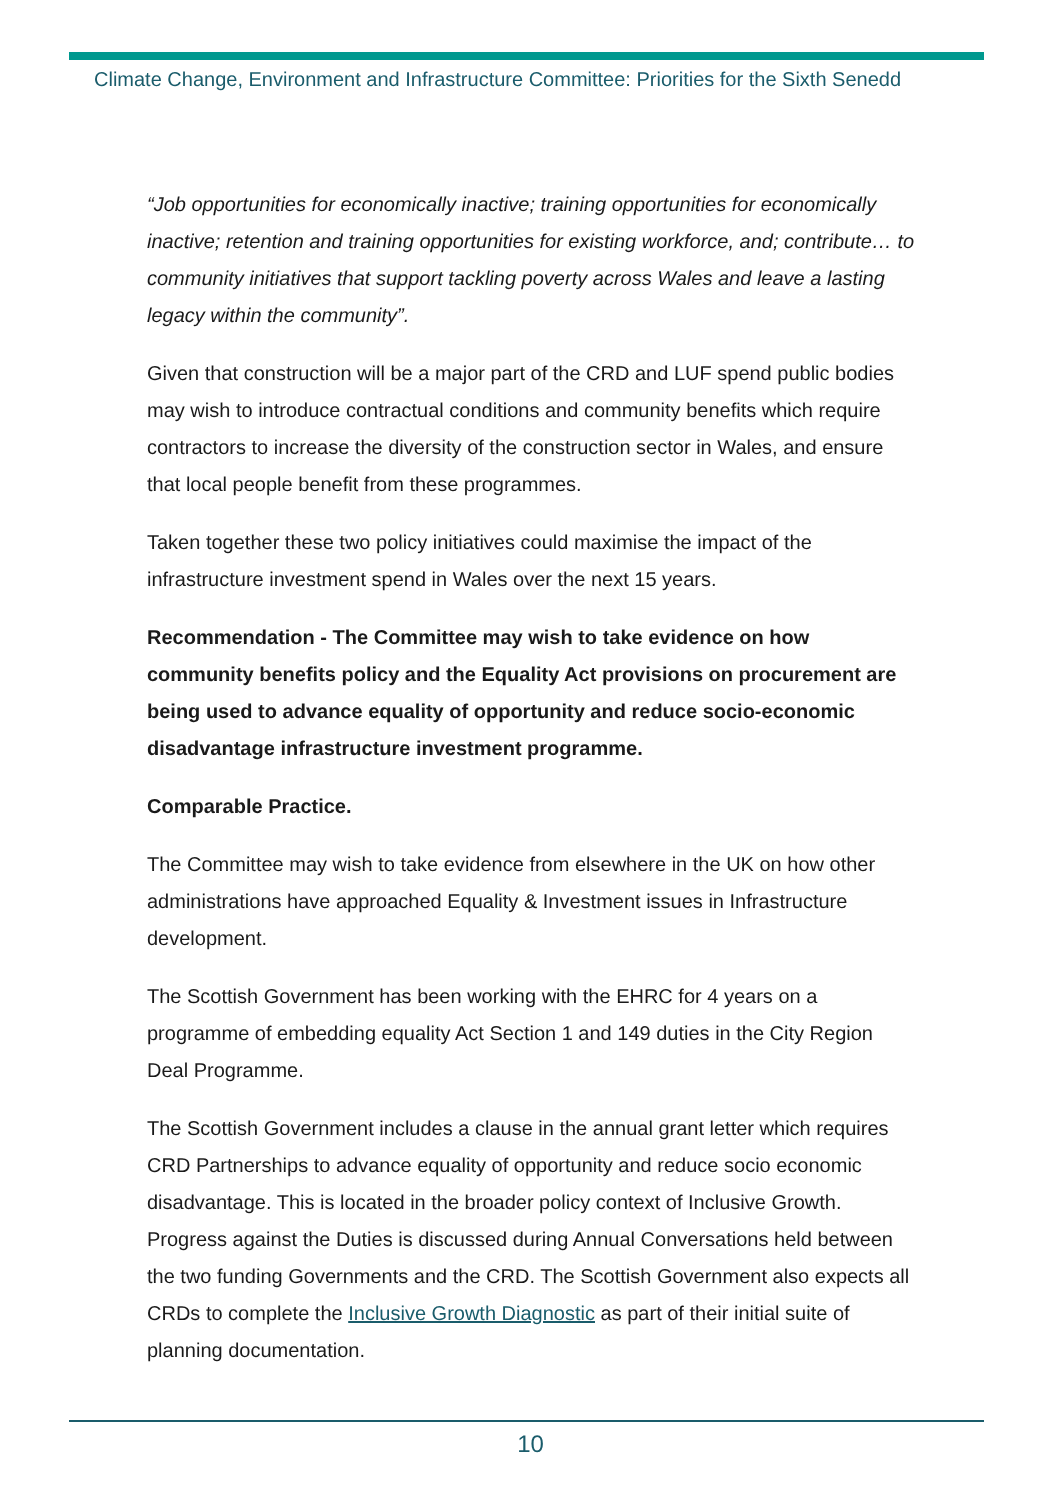Climate Change, Environment and Infrastructure Committee: Priorities for the Sixth Senedd
“Job opportunities for economically inactive; training opportunities for economically inactive; retention and training opportunities for existing workforce, and; contribute… to community initiatives that support tackling poverty across Wales and leave a lasting legacy within the community”.
Given that construction will be a major part of the CRD and LUF spend public bodies may wish to introduce contractual conditions and community benefits which require contractors to increase the diversity of the construction sector in Wales, and ensure that local people benefit from these programmes.
Taken together these two policy initiatives could maximise the impact of the infrastructure investment spend in Wales over the next 15 years.
Recommendation - The Committee may wish to take evidence on how community benefits policy and the Equality Act provisions on procurement are being used to advance equality of opportunity and reduce socio-economic disadvantage infrastructure investment programme.
Comparable Practice.
The Committee may wish to take evidence from elsewhere in the UK on how other administrations have approached Equality & Investment issues in Infrastructure development.
The Scottish Government has been working with the EHRC for 4 years on a programme of embedding equality Act Section 1 and 149 duties in the City Region Deal Programme.
The Scottish Government includes a clause in the annual grant letter which requires CRD Partnerships to advance equality of opportunity and reduce socio economic disadvantage. This is located in the broader policy context of Inclusive Growth. Progress against the Duties is discussed during Annual Conversations held between the two funding Governments and the CRD. The Scottish Government also expects all CRDs to complete the Inclusive Growth Diagnostic as part of their initial suite of planning documentation.
10